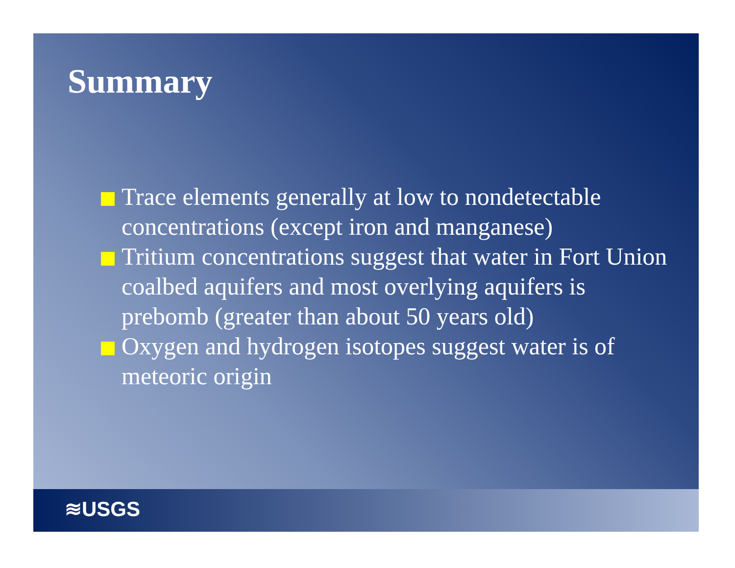Summary
Trace elements generally at low to nondetectable concentrations (except iron and manganese)
Tritium concentrations suggest that water in Fort Union coalbed aquifers and most overlying aquifers is prebomb (greater than about 50 years old)
Oxygen and hydrogen isotopes suggest water is of meteoric origin
≋USGS